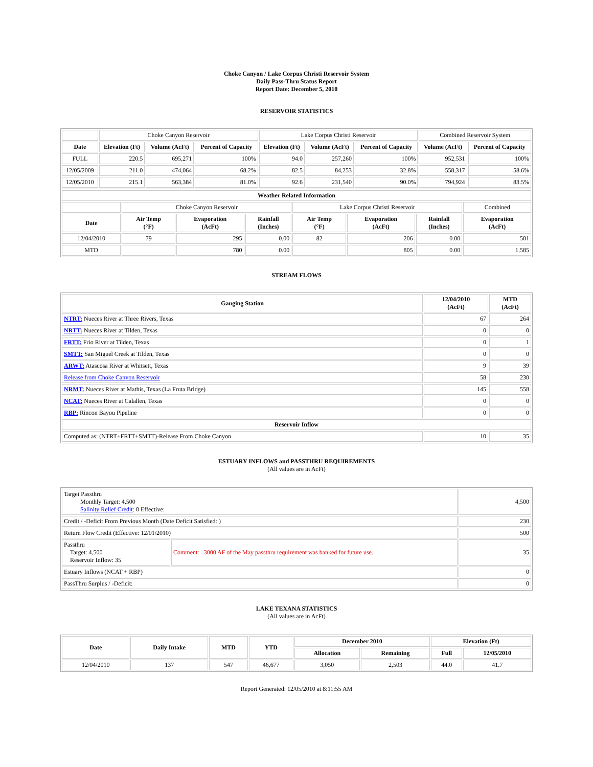Choke Canyon / Lake Corpus Christi Reservoir System
Daily Pass-Thru Status Report
Report Date: December 5, 2010
RESERVOIR STATISTICS
| | Choke Canyon Reservoir | | | Lake Corpus Christi Reservoir | | | Combined Reservoir System | |
| Date | Elevation (Ft) | Volume (AcFt) | Percent of Capacity | Elevation (Ft) | Volume (AcFt) | Percent of Capacity | Volume (AcFt) | Percent of Capacity |
| FULL | 220.5 | 695,271 | 100% | 94.0 | 257,260 | 100% | 952,531 | 100% |
| 12/05/2009 | 211.0 | 474,064 | 68.2% | 82.5 | 84,253 | 32.8% | 558,317 | 58.6% |
| 12/05/2010 | 215.1 | 563,384 | 81.0% | 92.6 | 231,540 | 90.0% | 794,924 | 83.5% |
| Weather Related Information | | | | | | | |
| --- | --- | --- | --- | --- | --- | --- | --- |
| | Choke Canyon Reservoir | | | Lake Corpus Christi Reservoir | | | Combined |
| Date | Air Temp (°F) | Evaporation (AcFt) | Rainfall (Inches) | Air Temp (°F) | Evaporation (AcFt) | Rainfall (Inches) | Evaporation (AcFt) |
| 12/04/2010 | 79 | 295 | 0.00 | 82 | 206 | 0.00 | 501 |
| MTD | | 780 | 0.00 | | 805 | 0.00 | 1,585 |
STREAM FLOWS
| Gauging Station | 12/04/2010 (AcFt) | MTD (AcFt) |
| --- | --- | --- |
| NTRT: Nueces River at Three Rivers, Texas | 67 | 264 |
| NRTT: Nueces River at Tilden, Texas | 0 | 0 |
| FRTT: Frio River at Tilden, Texas | 0 | 1 |
| SMTT: San Miguel Creek at Tilden, Texas | 0 | 0 |
| ARWT: Atascosa River at Whitsett, Texas | 9 | 39 |
| Release from Choke Canyon Reservoir | 58 | 230 |
| NRMT: Nueces River at Mathis, Texas (La Fruta Bridge) | 145 | 558 |
| NCAT: Nueces River at Calallen, Texas | 0 | 0 |
| RBP: Rincon Bayou Pipeline | 0 | 0 |
| Reservoir Inflow | | |
| Computed as: (NTRT+FRTT+SMTT)-Release From Choke Canyon | 10 | 35 |
ESTUARY INFLOWS and PASSTHRU REQUIREMENTS
(All values are in AcFt)
| Target Passthru Monthly Target: 4,500 Salinity Relief Credit : 0 Effective: | | 4,500 |
| Credit / -Deficit From Previous Month (Date Deficit Satisfied: ) | | 230 |
| Return Flow Credit (Effective: 12/01/2010) | | 500 |
| Passthru Target: 4,500 Reservoir Inflow: 35 | Comment: 3000 AF of the May passthru requirement was banked for future use. | 35 |
| Estuary Inflows (NCAT + RBP) | | 0 |
| PassThru Surplus / -Deficit: | | 0 |
LAKE TEXANA STATISTICS
(All values are in AcFt)
| Date | Daily Intake | MTD | YTD | December 2010 | | Elevation (Ft) | |
| --- | --- | --- | --- | --- | --- | --- | --- |
| | | | | Allocation | Remaining | Full | 12/05/2010 |
| 12/04/2010 | 137 | 547 | 46,677 | 3,050 | 2,503 | 44.0 | 41.7 |
Report Generated: 12/05/2010 at 8:11:55 AM